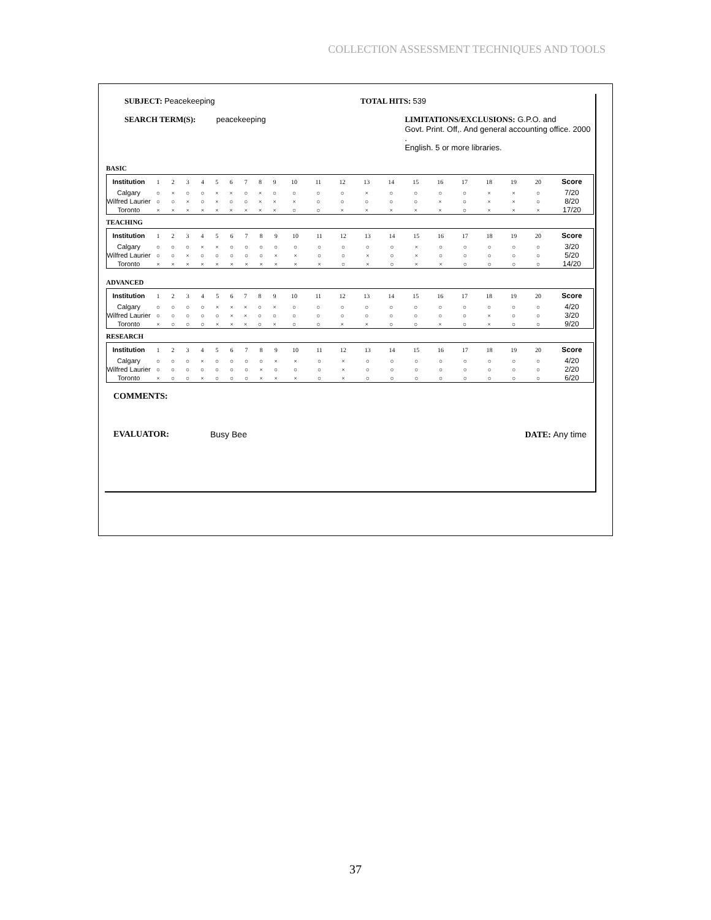COLLECTION ASSESSMENT TECHNIQUES AND TOOLS
SUBJECT: Peacekeeping TOTAL HITS: 539
SEARCH TERM(S): peacekeeping LIMITATIONS/EXCLUSIONS: G.P.O. and
Govt. Print. Off,. And general accounting office. 2000 .
English. 5 or more libraries.
BASIC
| Institution | 1 | 2 | 3 | 4 | 5 | 6 | 7 | 8 | 9 | 10 | 11 | 12 | 13 | 14 | 15 | 16 | 17 | 18 | 19 | 20 | Score |
| Calgary | ○ | × | ○ | ○ | × | × | ○ | × | ○ | ○ | ○ | ○ | × | ○ | ○ | ○ | ○ | × | × | ○ | 7/20 |
| Wilfred Laurier | ○ | ○ | × | ○ | × | ○ | ○ | × | × | × | ○ | ○ | ○ | ○ | ○ | × | ○ | × | × | ○ | 8/20 |
| Toronto | × | × | × | × | × | × | × | × | × | ○ | ○ | × | × | × | × | × | ○ | × | × | × | 17/20 |
TEACHING
| Institution | 1 | 2 | 3 | 4 | 5 | 6 | 7 | 8 | 9 | 10 | 11 | 12 | 13 | 14 | 15 | 16 | 17 | 18 | 19 | 20 | Score |
| Calgary | ○ | ○ | ○ | × | × | ○ | ○ | ○ | ○ | ○ | ○ | ○ | ○ | ○ | × | ○ | ○ | ○ | ○ | ○ | 3/20 |
| Wilfred Laurier | ○ | ○ | × | ○ | ○ | ○ | ○ | ○ | × | × | ○ | ○ | × | ○ | × | ○ | ○ | ○ | ○ | ○ | 5/20 |
| Toronto | × | × | × | × | × | × | × | × | × | × | × | ○ | × | ○ | × | × | ○ | ○ | ○ | ○ | 14/20 |
ADVANCED
| Institution | 1 | 2 | 3 | 4 | 5 | 6 | 7 | 8 | 9 | 10 | 11 | 12 | 13 | 14 | 15 | 16 | 17 | 18 | 19 | 20 | Score |
| Calgary | ○ | ○ | ○ | ○ | × | × | × | ○ | × | ○ | ○ | ○ | ○ | ○ | ○ | ○ | ○ | ○ | ○ | ○ | 4/20 |
| Wilfred Laurier | ○ | ○ | ○ | ○ | ○ | × | × | ○ | ○ | ○ | ○ | ○ | ○ | ○ | ○ | ○ | ○ | × | ○ | ○ | 3/20 |
| Toronto | × | ○ | ○ | ○ | × | × | × | ○ | × | ○ | ○ | × | × | ○ | ○ | × | ○ | × | ○ | ○ | 9/20 |
RESEARCH
| Institution | 1 | 2 | 3 | 4 | 5 | 6 | 7 | 8 | 9 | 10 | 11 | 12 | 13 | 14 | 15 | 16 | 17 | 18 | 19 | 20 | Score |
| Calgary | ○ | ○ | ○ | × | ○ | ○ | ○ | ○ | × | × | ○ | × | ○ | ○ | ○ | ○ | ○ | ○ | ○ | ○ | 4/20 |
| Wilfred Laurier | ○ | ○ | ○ | ○ | ○ | ○ | ○ | × | ○ | ○ | ○ | × | ○ | ○ | ○ | ○ | ○ | ○ | ○ | ○ | 2/20 |
| Toronto | × | ○ | ○ | × | ○ | ○ | ○ | × | × | × | ○ | × | ○ | ○ | ○ | ○ | ○ | ○ | ○ | ○ | 6/20 |
COMMENTS:
EVALUATOR: Busy Bee DATE: Any time
37